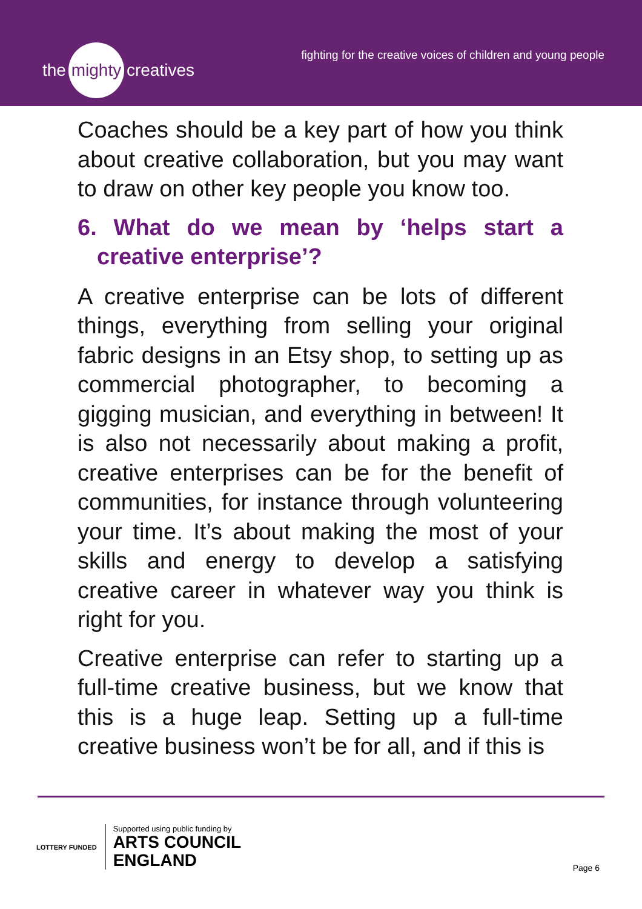the mighty creatives
fighting for the creative voices of children and young people
Coaches should be a key part of how you think about creative collaboration, but you may want to draw on other key people you know too.
6. What do we mean by ‘helps start a creative enterprise’?
A creative enterprise can be lots of different things, everything from selling your original fabric designs in an Etsy shop, to setting up as commercial photographer, to becoming a gigging musician, and everything in between! It is also not necessarily about making a profit, creative enterprises can be for the benefit of communities, for instance through volunteering your time. It’s about making the most of your skills and energy to develop a satisfying creative career in whatever way you think is right for you.
Creative enterprise can refer to starting up a full-time creative business, but we know that this is a huge leap. Setting up a full-time creative business won’t be for all, and if this is
LOTTERY FUNDED
Supported using public funding by
ARTS COUNCIL
ENGLAND
Page 6